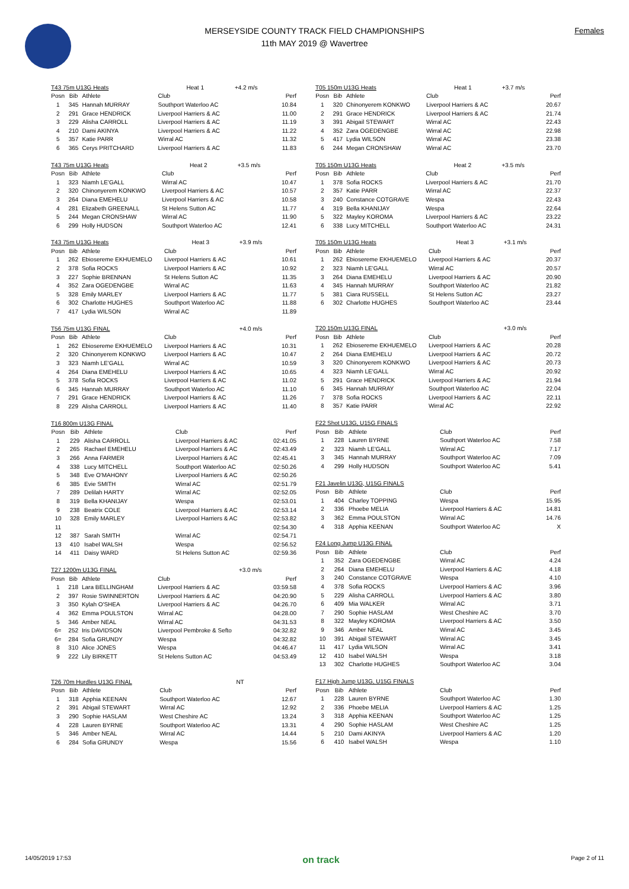MERSEYSIDE COUNTY TRACK FIELD CHAMPIONSHIPS
11th MAY 2019 @ Wavertree
Females
| T43 75m U13G Heats | | | Heat 1 | +4.2 m/s |
| Posn | Bib | Athlete | Club | Perf |
| 1 | 345 | Hannah MURRAY | Southport Waterloo AC | 10.84 |
| 2 | 291 | Grace HENDRICK | Liverpool Harriers & AC | 11.00 |
| 3 | 229 | Alisha CARROLL | Liverpool Harriers & AC | 11.19 |
| 4 | 210 | Dami AKINYA | Liverpool Harriers & AC | 11.22 |
| 5 | 357 | Katie PARR | Wirral AC | 11.32 |
| 6 | 365 | Cerys PRITCHARD | Liverpool Harriers & AC | 11.83 |
| T43 75m U13G Heats | | | Heat 2 | +3.5 m/s |
| Posn | Bib | Athlete | Club | Perf |
| 1 | 323 | Niamh LE'GALL | Wirral AC | 10.47 |
| 2 | 320 | Chinonyerem KONKWO | Liverpool Harriers & AC | 10.57 |
| 3 | 264 | Diana EMEHELU | Liverpool Harriers & AC | 10.58 |
| 4 | 281 | Elizabeth GREENALL | St Helens Sutton AC | 11.77 |
| 5 | 244 | Megan CRONSHAW | Wirral AC | 11.90 |
| 6 | 299 | Holly HUDSON | Southport Waterloo AC | 12.41 |
| T43 75m U13G Heats | | | Heat 3 | +3.9 m/s |
| Posn | Bib | Athlete | Club | Perf |
| 1 | 262 | Ebiosereme EKHUEMELO | Liverpool Harriers & AC | 10.61 |
| 2 | 378 | Sofia ROCKS | Liverpool Harriers & AC | 10.92 |
| 3 | 227 | Sophie BRENNAN | St Helens Sutton AC | 11.35 |
| 4 | 352 | Zara OGEDENGBE | Wirral AC | 11.63 |
| 5 | 328 | Emily MARLEY | Liverpool Harriers & AC | 11.77 |
| 6 | 302 | Charlotte HUGHES | Southport Waterloo AC | 11.88 |
| 7 | 417 | Lydia WILSON | Wirral AC | 11.89 |
| T56 75m U13G FINAL | | | | +4.0 m/s |
| Posn | Bib | Athlete | Club | Perf |
| 1 | 262 | Ebiosereme EKHUEMELO | Liverpool Harriers & AC | 10.31 |
| 2 | 320 | Chinonyerem KONKWO | Liverpool Harriers & AC | 10.47 |
| 3 | 323 | Niamh LE'GALL | Wirral AC | 10.59 |
| 4 | 264 | Diana EMEHELU | Liverpool Harriers & AC | 10.65 |
| 5 | 378 | Sofia ROCKS | Liverpool Harriers & AC | 11.02 |
| 6 | 345 | Hannah MURRAY | Southport Waterloo AC | 11.10 |
| 7 | 291 | Grace HENDRICK | Liverpool Harriers & AC | 11.26 |
| 8 | 229 | Alisha CARROLL | Liverpool Harriers & AC | 11.40 |
| T16 800m U13G FINAL | | | | |
| Posn | Bib | Athlete | Club | Perf |
| 1 | 229 | Alisha CARROLL | Liverpool Harriers & AC | 02:41.05 |
| 2 | 265 | Rachael EMEHELU | Liverpool Harriers & AC | 02:43.49 |
| 3 | 266 | Anna FARMER | Liverpool Harriers & AC | 02:45.41 |
| 4 | 338 | Lucy MITCHELL | Southport Waterloo AC | 02:50.26 |
| 5 | 348 | Eve O'MAHONY | Liverpool Harriers & AC | 02:50.26 |
| 6 | 385 | Evie SMITH | Wirral AC | 02:51.79 |
| 7 | 289 | Delilah HARTY | Wirral AC | 02:52.05 |
| 8 | 319 | Bella KHANIJAY | Wespa | 02:53.01 |
| 9 | 238 | Beatrix COLE | Liverpool Harriers & AC | 02:53.14 |
| 10 | 328 | Emily MARLEY | Liverpool Harriers & AC | 02:53.82 |
| 11 | | | | 02:54.30 |
| 12 | 387 | Sarah SMITH | Wirral AC | 02:54.71 |
| 13 | 410 | Isabel WALSH | Wespa | 02:56.52 |
| 14 | 411 | Daisy WARD | St Helens Sutton AC | 02:59.36 |
| T27 1200m U13G FINAL | | | | +3.0 m/s |
| Posn | Bib | Athlete | Club | Perf |
| 1 | 218 | Lara BELLINGHAM | Liverpool Harriers & AC | 03:59.58 |
| 2 | 397 | Rosie SWINNERTON | Liverpool Harriers & AC | 04:20.90 |
| 3 | 350 | Kylah O'SHEA | Liverpool Harriers & AC | 04:26.70 |
| 4 | 362 | Emma POULSTON | Wirral AC | 04:28.00 |
| 5 | 346 | Amber NEAL | Wirral AC | 04:31.53 |
| 6= | 252 | Iris DAVIDSON | Liverpool Pembroke & Sefto | 04:32.82 |
| 6= | 284 | Sofia GRUNDY | Wespa | 04:32.82 |
| 8 | 310 | Alice JONES | Wespa | 04:46.47 |
| 9 | 222 | Lily BIRKETT | St Helens Sutton AC | 04:53.49 |
| T26 70m Hurdles U13G FINAL | | | | NT |
| Posn | Bib | Athlete | Club | Perf |
| 1 | 318 | Apphia KEENAN | Southport Waterloo AC | 12.67 |
| 2 | 391 | Abigail STEWART | Wirral AC | 12.92 |
| 3 | 290 | Sophie HASLAM | West Cheshire AC | 13.24 |
| 4 | 228 | Lauren BYRNE | Southport Waterloo AC | 13.31 |
| 5 | 346 | Amber NEAL | Wirral AC | 14.44 |
| 6 | 284 | Sofia GRUNDY | Wespa | 15.56 |
| T05 150m U13G Heats | | | Heat 1 | +3.7 m/s |
| Posn | Bib | Athlete | Club | Perf |
| 1 | 320 | Chinonyerem KONKWO | Liverpool Harriers & AC | 20.67 |
| 2 | 291 | Grace HENDRICK | Liverpool Harriers & AC | 21.74 |
| 3 | 391 | Abigail STEWART | Wirral AC | 22.43 |
| 4 | 352 | Zara OGEDENGBE | Wirral AC | 22.98 |
| 5 | 417 | Lydia WILSON | Wirral AC | 23.38 |
| 6 | 244 | Megan CRONSHAW | Wirral AC | 23.70 |
| T05 150m U13G Heats | | | Heat 2 | +3.5 m/s |
| Posn | Bib | Athlete | Club | Perf |
| 1 | 378 | Sofia ROCKS | Liverpool Harriers & AC | 21.70 |
| 2 | 357 | Katie PARR | Wirral AC | 22.37 |
| 3 | 240 | Constance COTGRAVE | Wespa | 22.43 |
| 4 | 319 | Bella KHANIJAY | Wespa | 22.64 |
| 5 | 322 | Mayley KOROMA | Liverpool Harriers & AC | 23.22 |
| 6 | 338 | Lucy MITCHELL | Southport Waterloo AC | 24.31 |
| T05 150m U13G Heats | | | Heat 3 | +3.1 m/s |
| Posn | Bib | Athlete | Club | Perf |
| 1 | 262 | Ebiosereme EKHUEMELO | Liverpool Harriers & AC | 20.37 |
| 2 | 323 | Niamh LE'GALL | Wirral AC | 20.57 |
| 3 | 264 | Diana EMEHELU | Liverpool Harriers & AC | 20.90 |
| 4 | 345 | Hannah MURRAY | Southport Waterloo AC | 21.82 |
| 5 | 381 | Ciara RUSSELL | St Helens Sutton AC | 23.27 |
| 6 | 302 | Charlotte HUGHES | Southport Waterloo AC | 23.44 |
| T20 150m U13G FINAL | | | | +3.0 m/s |
| Posn | Bib | Athlete | Club | Perf |
| 1 | 262 | Ebiosereme EKHUEMELO | Liverpool Harriers & AC | 20.28 |
| 2 | 264 | Diana EMEHELU | Liverpool Harriers & AC | 20.72 |
| 3 | 320 | Chinonyerem KONKWO | Liverpool Harriers & AC | 20.73 |
| 4 | 323 | Niamh LE'GALL | Wirral AC | 20.92 |
| 5 | 291 | Grace HENDRICK | Liverpool Harriers & AC | 21.94 |
| 6 | 345 | Hannah MURRAY | Southport Waterloo AC | 22.04 |
| 7 | 378 | Sofia ROCKS | Liverpool Harriers & AC | 22.11 |
| 8 | 357 | Katie PARR | Wirral AC | 22.92 |
| F22 Shot U13G, U15G FINALS | | | | |
| Posn | Bib | Athlete | Club | Perf |
| 1 | 228 | Lauren BYRNE | Southport Waterloo AC | 7.58 |
| 2 | 323 | Niamh LE'GALL | Wirral AC | 7.17 |
| 3 | 345 | Hannah MURRAY | Southport Waterloo AC | 7.09 |
| 4 | 299 | Holly HUDSON | Southport Waterloo AC | 5.41 |
| F21 Javelin U13G, U15G FINALS | | | | |
| Posn | Bib | Athlete | Club | Perf |
| 1 | 404 | Charley TOPPING | Wespa | 15.95 |
| 2 | 336 | Phoebe MELIA | Liverpool Harriers & AC | 14.81 |
| 3 | 362 | Emma POULSTON | Wirral AC | 14.76 |
| 4 | 318 | Apphia KEENAN | Southport Waterloo AC | X |
| F24 Long Jump U13G FINAL | | | | |
| Posn | Bib | Athlete | Club | Perf |
| 1 | 352 | Zara OGEDENGBE | Wirral AC | 4.24 |
| 2 | 264 | Diana EMEHELU | Liverpool Harriers & AC | 4.18 |
| 3 | 240 | Constance COTGRAVE | Wespa | 4.10 |
| 4 | 378 | Sofia ROCKS | Liverpool Harriers & AC | 3.96 |
| 5 | 229 | Alisha CARROLL | Liverpool Harriers & AC | 3.80 |
| 6 | 409 | Mia WALKER | Wirral AC | 3.71 |
| 7 | 290 | Sophie HASLAM | West Cheshire AC | 3.70 |
| 8 | 322 | Mayley KOROMA | Liverpool Harriers & AC | 3.50 |
| 9 | 346 | Amber NEAL | Wirral AC | 3.45 |
| 10 | 391 | Abigail STEWART | Wirral AC | 3.45 |
| 11 | 417 | Lydia WILSON | Wirral AC | 3.41 |
| 12 | 410 | Isabel WALSH | Wespa | 3.18 |
| 13 | 302 | Charlotte HUGHES | Southport Waterloo AC | 3.04 |
| F17 High Jump U13G, U15G FINALS | | | | |
| Posn | Bib | Athlete | Club | Perf |
| 1 | 228 | Lauren BYRNE | Southport Waterloo AC | 1.30 |
| 2 | 336 | Phoebe MELIA | Liverpool Harriers & AC | 1.25 |
| 3 | 318 | Apphia KEENAN | Southport Waterloo AC | 1.25 |
| 4 | 290 | Sophie HASLAM | West Cheshire AC | 1.25 |
| 5 | 210 | Dami AKINYA | Liverpool Harriers & AC | 1.20 |
| 6 | 410 | Isabel WALSH | Wespa | 1.10 |
14/05/2019 17:53 on track Page 2 of 11